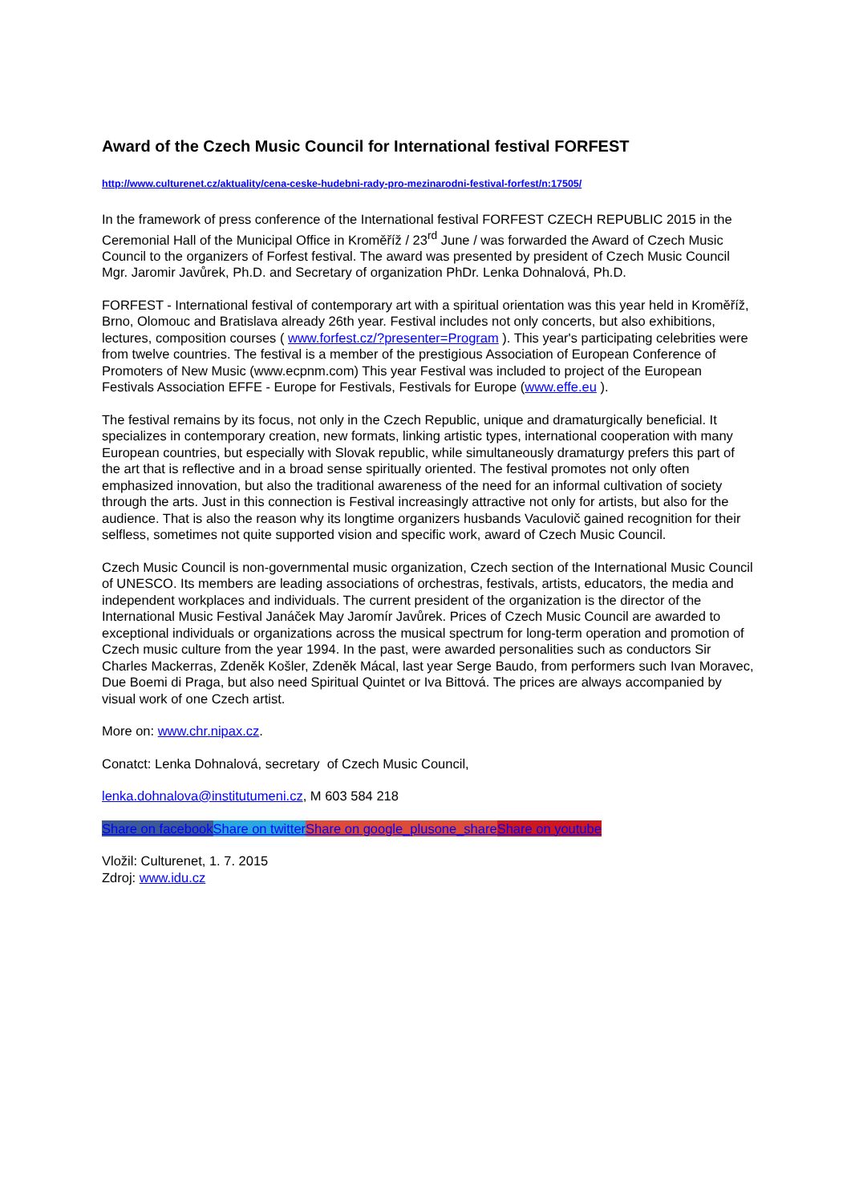Award of the Czech Music Council for International festival FORFEST
http://www.culturenet.cz/aktuality/cena-ceske-hudebni-rady-pro-mezinarodni-festival-forfest/n:17505/
In the framework of press conference of the International festival FORFEST CZECH REPUBLIC 2015 in the Ceremonial Hall of the Municipal Office in Kroměříž / 23<sup>rd</sup> June / was forwarded the Award of Czech Music Council to the organizers of Forfest festival. The award was presented by president of Czech Music Council Mgr. Jaromir Javůrek, Ph.D. and Secretary of organization PhDr. Lenka Dohnalová, Ph.D.
FORFEST - International festival of contemporary art with a spiritual orientation was this year held in Kroměříž, Brno, Olomouc and Bratislava already 26th year. Festival includes not only concerts, but also exhibitions, lectures, composition courses ( www.forfest.cz/?presenter=Program ). This year's participating celebrities were from twelve countries. The festival is a member of the prestigious Association of European Conference of Promoters of New Music (www.ecpnm.com) This year Festival was included to project of the European Festivals Association EFFE - Europe for Festivals, Festivals for Europe (www.effe.eu ).
The festival remains by its focus, not only in the Czech Republic, unique and dramaturgically beneficial. It specializes in contemporary creation, new formats, linking artistic types, international cooperation with many European countries, but especially with Slovak republic, while simultaneously dramaturgy prefers this part of the art that is reflective and in a broad sense spiritually oriented. The festival promotes not only often emphasized innovation, but also the traditional awareness of the need for an informal cultivation of society through the arts. Just in this connection is Festival increasingly attractive not only for artists, but also for the audience. That is also the reason why its longtime organizers husbands Vaculovič gained recognition for their selfless, sometimes not quite supported vision and specific work, award of Czech Music Council.
Czech Music Council is non-governmental music organization, Czech section of the International Music Council of UNESCO. Its members are leading associations of orchestras, festivals, artists, educators, the media and independent workplaces and individuals. The current president of the organization is the director of the International Music Festival Janáček May Jaromír Javůrek. Prices of Czech Music Council are awarded to exceptional individuals or organizations across the musical spectrum for long-term operation and promotion of Czech music culture from the year 1994. In the past, were awarded personalities such as conductors Sir Charles Mackerras, Zdeněk Košler, Zdeněk Mácal, last year Serge Baudo, from performers such Ivan Moravec, Due Boemi di Praga, but also need Spiritual Quintet or Iva Bittová. The prices are always accompanied by visual work of one Czech artist.
More on: www.chr.nipax.cz.
Conatct: Lenka Dohnalová, secretary of Czech Music Council,
lenka.dohnalova@institutumeni.cz, M 603 584 218
Share on facebook Share on twitter Share on google_plusone_share Share on youtube
Vložil: Culturenet, 1. 7. 2015
Zdroj: www.idu.cz